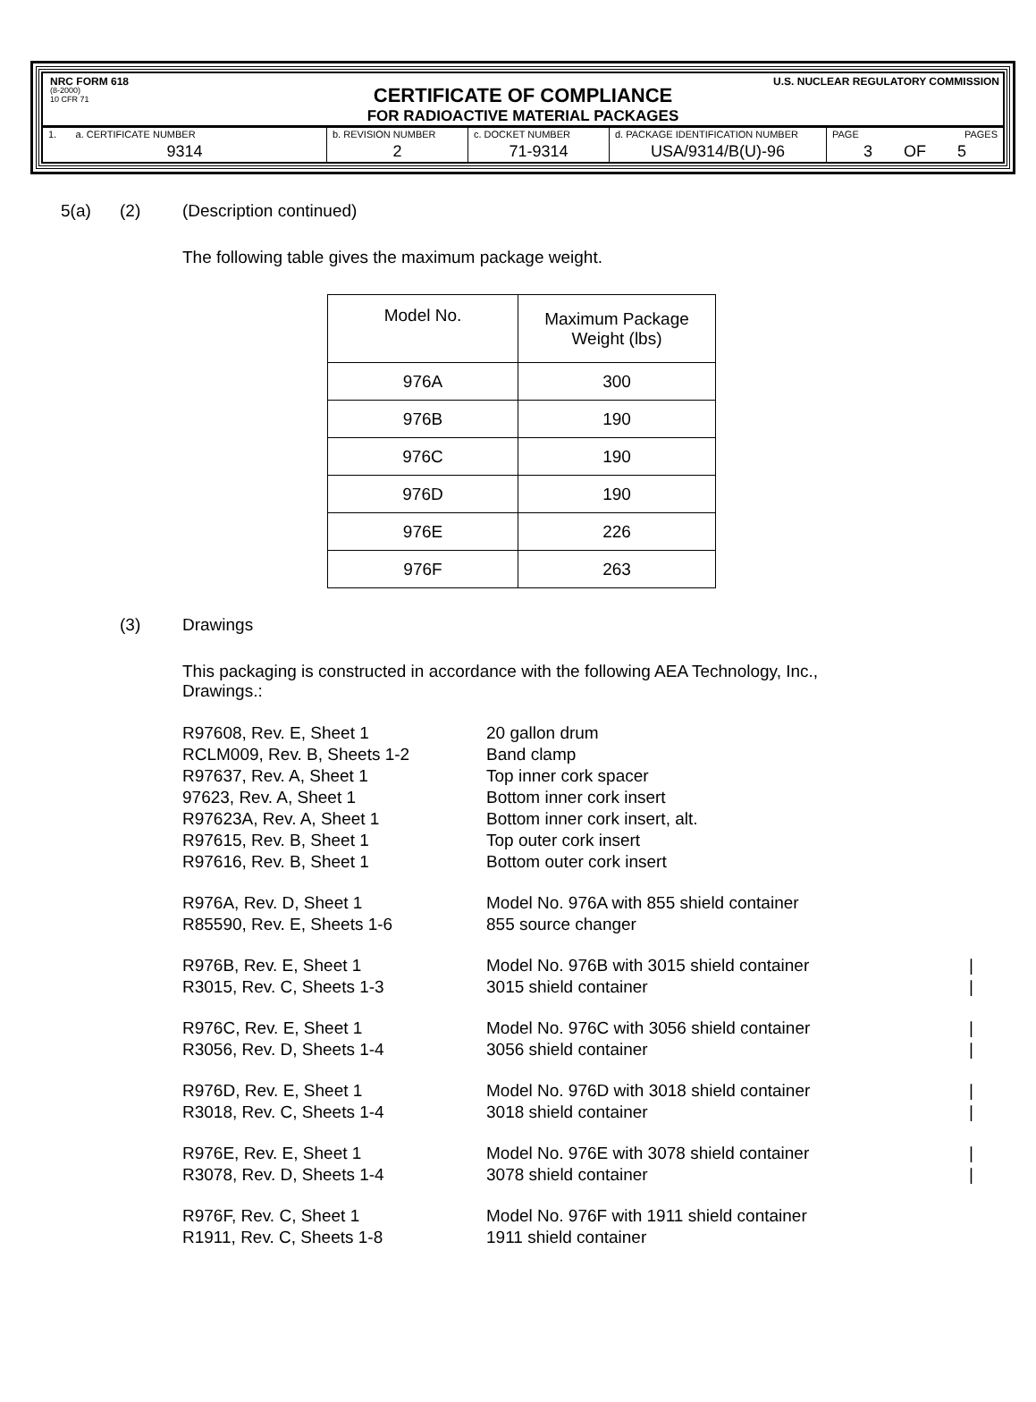NRC FORM 618 U.S. NUCLEAR REGULATORY COMMISSION
(8-2000)
10 CFR 71
CERTIFICATE OF COMPLIANCE
FOR RADIOACTIVE MATERIAL PACKAGES
| 1. a. CERTIFICATE NUMBER 9314 | b. REVISION NUMBER 2 | c. DOCKET NUMBER 71-9314 | d. PACKAGE IDENTIFICATION NUMBER USA/9314/B(U)-96 | PAGE PAGES 3 OF 5 |
5(a) (2) (Description continued)
The following table gives the maximum package weight.
| Model No. | Maximum Package Weight (lbs) |
| --- | --- |
| 976A | 300 |
| 976B | 190 |
| 976C | 190 |
| 976D | 190 |
| 976E | 226 |
| 976F | 263 |
(3) Drawings
This packaging is constructed in accordance with the following AEA Technology, Inc., Drawings.:
R97608, Rev. E, Sheet 1 20 gallon drum RCLM009, Rev. B, Sheets 1-2 Band clamp R97637, Rev. A, Sheet 1 Top inner cork spacer 97623, Rev. A, Sheet 1 Bottom inner cork insert R97623A, Rev. A, Sheet 1 Bottom inner cork insert, alt. R97615, Rev. B, Sheet 1 Top outer cork insert R97616, Rev. B, Sheet 1 Bottom outer cork insert
R976A, Rev. D, Sheet 1 Model No. 976A with 855 shield container R85590, Rev. E, Sheets 1-6 855 source changer
R976B, Rev. E, Sheet 1 Model No. 976B with 3015 shield container | R3015, Rev. C, Sheets 1-3 3015 shield container |
R976C, Rev. E, Sheet 1 Model No. 976C with 3056 shield container | R3056, Rev. D, Sheets 1-4 3056 shield container |
R976D, Rev. E, Sheet 1 Model No. 976D with 3018 shield container | R3018, Rev. C, Sheets 1-4 3018 shield container |
R976E, Rev. E, Sheet 1 Model No. 976E with 3078 shield container | R3078, Rev. D, Sheets 1-4 3078 shield container |
R976F, Rev. C, Sheet 1 Model No. 976F with 1911 shield container R1911, Rev. C, Sheets 1-8 1911 shield container